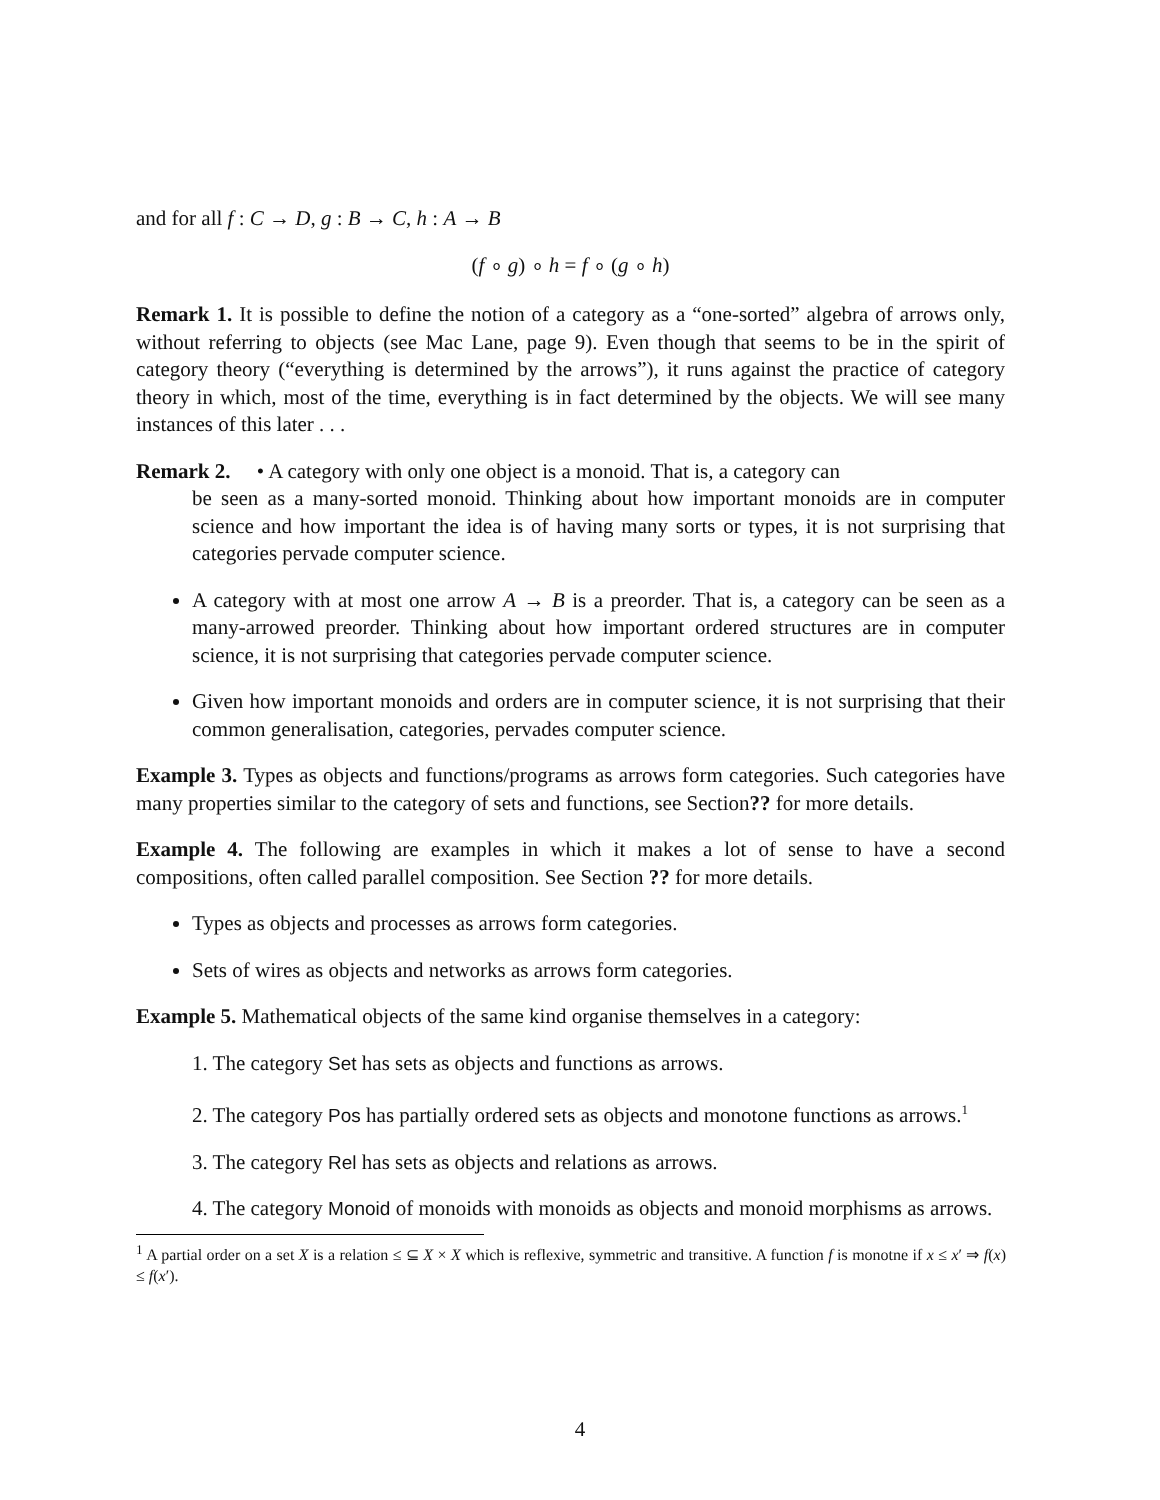and for all f : C → D, g : B → C, h : A → B
(f ∘ g) ∘ h = f ∘ (g ∘ h)
Remark 1. It is possible to define the notion of a category as a “one-sorted” algebra of arrows only, without referring to objects (see Mac Lane, page 9). Even though that seems to be in the spirit of category theory (“everything is determined by the arrows”), it runs against the practice of category theory in which, most of the time, everything is in fact determined by the objects. We will see many instances of this later . . .
Remark 2. • A category with only one object is a monoid. That is, a category can
be seen as a many-sorted monoid. Thinking about how important monoids are in computer science and how important the idea is of having many sorts or types, it is not surprising that categories pervade computer science.
A category with at most one arrow A → B is a preorder. That is, a category can be seen as a many-arrowed preorder. Thinking about how important ordered structures are in computer science, it is not surprising that categories pervade computer science.
Given how important monoids and orders are in computer science, it is not surprising that their common generalisation, categories, pervades computer science.
Example 3. Types as objects and functions/programs as arrows form categories. Such categories have many properties similar to the category of sets and functions, see Section?? for more details.
Example 4. The following are examples in which it makes a lot of sense to have a second compositions, often called parallel composition. See Section ?? for more details.
Types as objects and processes as arrows form categories.
Sets of wires as objects and networks as arrows form categories.
Example 5. Mathematical objects of the same kind organise themselves in a category:
1. The category Set has sets as objects and functions as arrows.
2. The category Pos has partially ordered sets as objects and monotone functions as arrows.<sup>1</sup>
3. The category Rel has sets as objects and relations as arrows.
4. The category Monoid of monoids with monoids as objects and monoid morphisms as arrows.
<sup>1</sup> A partial order on a set X is a relation ≤ ⊆ X × X which is reflexive, symmetric and transitive. A function f is monotne if x ≤ x′ ⇒ f(x) ≤ f(x′).
4